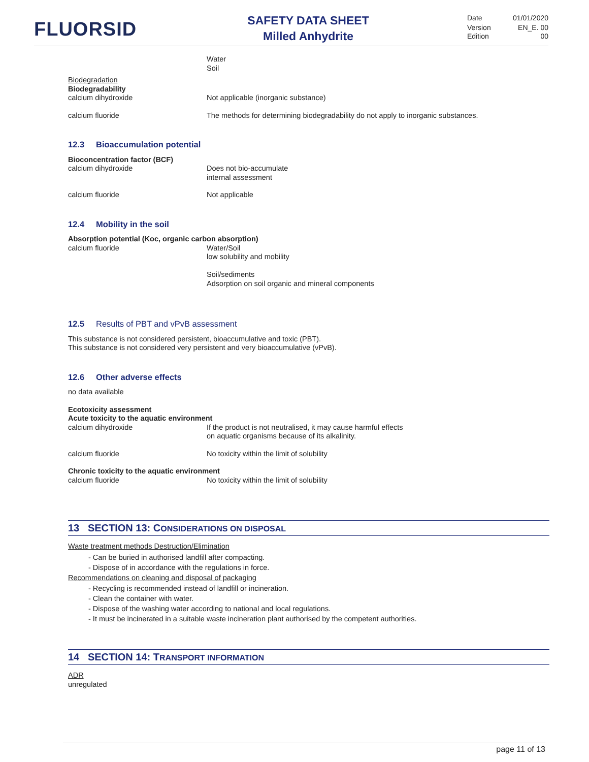FLUORSID
SAFETY DATA SHEET
Milled Anhydrite
Date 01/01/2020
Version EN_E. 00
Edition 00
Water
Soil
Biodegradation
Biodegradability
calcium dihydroxide Not applicable (inorganic substance)
calcium fluoride The methods for determining biodegradability do not apply to inorganic substances.
12.3 Bioaccumulation potential
Bioconcentration factor (BCF)
calcium dihydroxide Does not bio-accumulate
internal assessment
calcium fluoride Not applicable
12.4 Mobility in the soil
Absorption potential (Koc, organic carbon absorption)
calcium fluoride Water/Soil
low solubility and mobility
Soil/sediments
Adsorption on soil organic and mineral components
12.5 Results of PBT and vPvB assessment
This substance is not considered persistent, bioaccumulative and toxic (PBT).
This substance is not considered very persistent and very bioaccumulative (vPvB).
12.6 Other adverse effects
no data available
Ecotoxicity assessment
Acute toxicity to the aquatic environment
calcium dihydroxide If the product is not neutralised, it may cause harmful effects
on aquatic organisms because of its alkalinity.
calcium fluoride No toxicity within the limit of solubility
Chronic toxicity to the aquatic environment
calcium fluoride No toxicity within the limit of solubility
13 SECTION 13: CONSIDERATIONS ON DISPOSAL
Waste treatment methods Destruction/Elimination
- Can be buried in authorised landfill after compacting.
- Dispose of in accordance with the regulations in force.
Recommendations on cleaning and disposal of packaging
- Recycling is recommended instead of landfill or incineration.
- Clean the container with water.
- Dispose of the washing water according to national and local regulations.
- It must be incinerated in a suitable waste incineration plant authorised by the competent authorities.
14 SECTION 14: TRANSPORT INFORMATION
ADR
unregulated
page 11 of 13